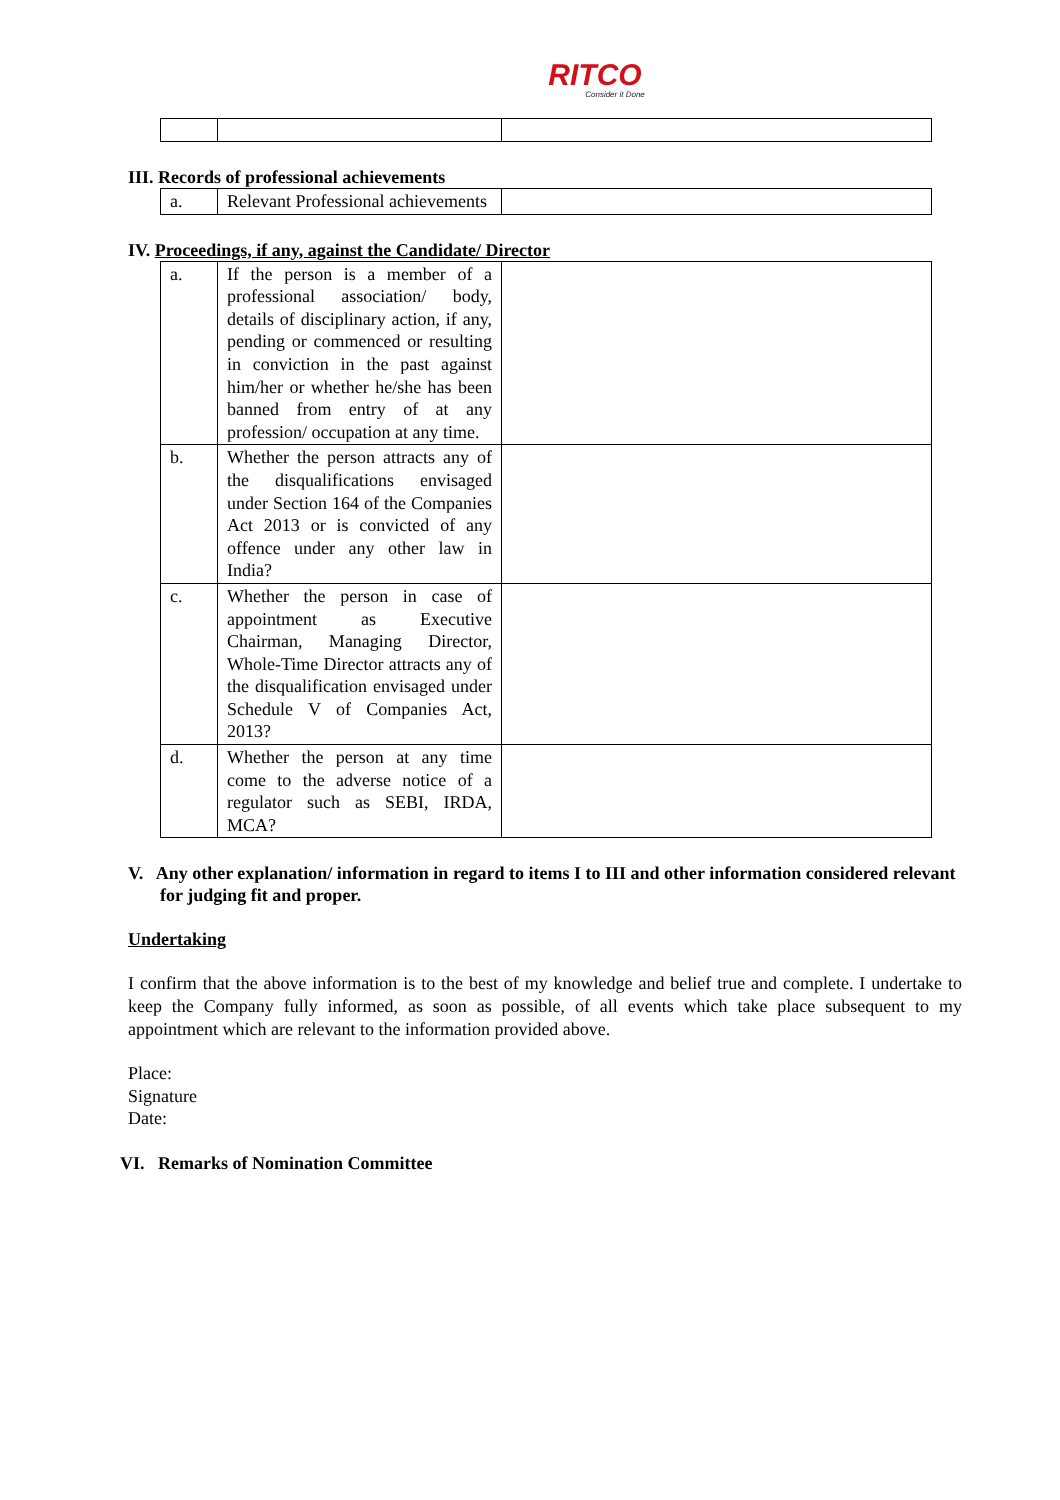RITCO
Consider it Done
III. Records of professional achievements
| a. | Relevant Professional achievements | |
IV. Proceedings, if any, against the Candidate/ Director
| a. | If the person is a member of a professional association/ body, details of disciplinary action, if any, pending or commenced or resulting in conviction in the past against him/her or whether he/she has been banned from entry of at any profession/ occupation at any time. | |
| b. | Whether the person attracts any of the disqualifications envisaged under Section 164 of the Companies Act 2013 or is convicted of any offence under any other law in India? | |
| c. | Whether the person in case of appointment as Executive Chairman, Managing Director, Whole-Time Director attracts any of the disqualification envisaged under Schedule V of Companies Act, 2013? | |
| d. | Whether the person at any time come to the adverse notice of a regulator such as SEBI, IRDA, MCA? | |
V. Any other explanation/ information in regard to items I to III and other information considered relevant for judging fit and proper.
Undertaking
I confirm that the above information is to the best of my knowledge and belief true and complete. I undertake to keep the Company fully informed, as soon as possible, of all events which take place subsequent to my appointment which are relevant to the information provided above.
Place:
Signature
Date:
VI. Remarks of Nomination Committee